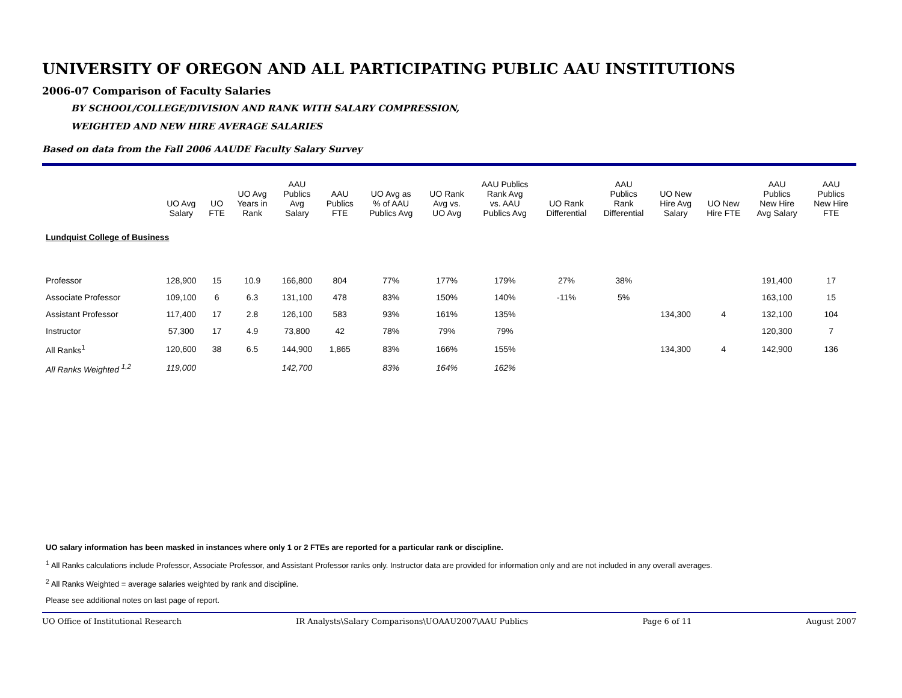UNIVERSITY OF OREGON AND ALL PARTICIPATING PUBLIC AAU INSTITUTIONS
2006-07 Comparison of Faculty Salaries
BY SCHOOL/COLLEGE/DIVISION AND RANK WITH SALARY COMPRESSION,
WEIGHTED AND NEW HIRE AVERAGE SALARIES
Based on data from the Fall 2006 AAUDE Faculty Salary Survey
| | UO Avg Salary | UO FTE | UO Avg Years in Rank | AAU Publics Avg Salary | AAU Publics FTE | UO Avg as % of AAU Publics Avg | UO Rank Avg vs. UO Avg | AAU Publics Rank Avg vs. AAU Publics Avg | UO Rank Differential | AAU Publics Rank Differential | UO New Hire Avg Salary | UO New Hire FTE | AAU Publics New Hire Avg Salary | AAU Publics New Hire FTE |
| --- | --- | --- | --- | --- | --- | --- | --- | --- | --- | --- | --- | --- | --- | --- |
| Lundquist College of Business | | | | | | | | | | | | | | |
| Professor | 128,900 | 15 | 10.9 | 166,800 | 804 | 77% | 177% | 179% | 27% | 38% | | | 191,400 | 17 |
| Associate Professor | 109,100 | 6 | 6.3 | 131,100 | 478 | 83% | 150% | 140% | -11% | 5% | | | 163,100 | 15 |
| Assistant Professor | 117,400 | 17 | 2.8 | 126,100 | 583 | 93% | 161% | 135% | | | 134,300 | 4 | 132,100 | 104 |
| Instructor | 57,300 | 17 | 4.9 | 73,800 | 42 | 78% | 79% | 79% | | | | | 120,300 | 7 |
| All Ranks<sup>1</sup> | 120,600 | 38 | 6.5 | 144,900 | 1,865 | 83% | 166% | 155% | | | 134,300 | 4 | 142,900 | 136 |
| All Ranks Weighted <sup>1,2</sup> | 119,000 | | | 142,700 | | 83% | 164% | 162% | | | | | | |
UO salary information has been masked in instances where only 1 or 2 FTEs are reported for a particular rank or discipline.
<sup>1</sup> All Ranks calculations include Professor, Associate Professor, and Assistant Professor ranks only. Instructor data are provided for information only and are not included in any overall averages.
<sup>2</sup> All Ranks Weighted = average salaries weighted by rank and discipline.
Please see additional notes on last page of report.
UO Office of Institutional Research IR Analysts\Salary Comparisons\UOAAU2007\AAU Publics Page 6 of 11 August 2007